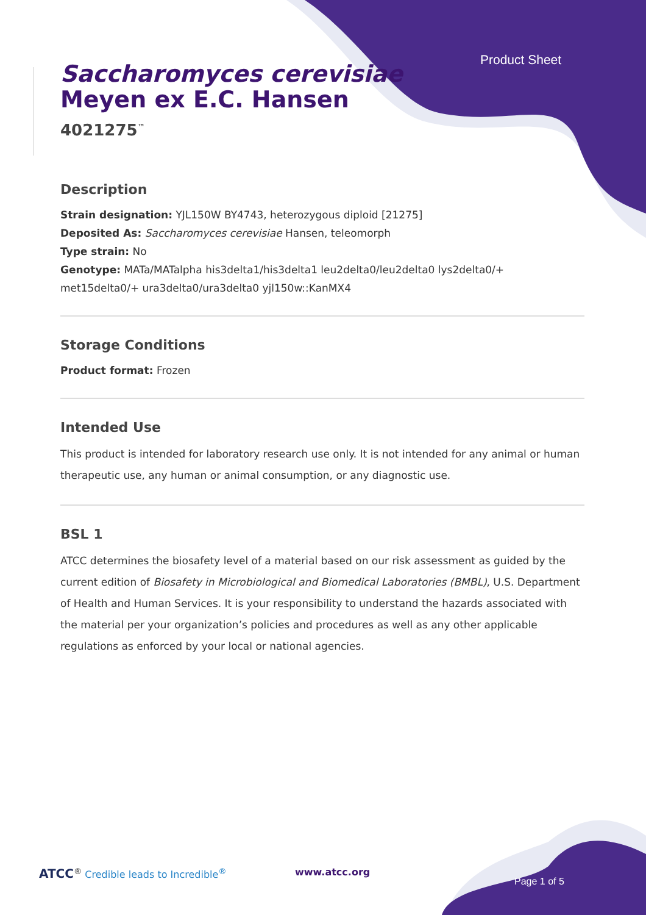Product Sheet
Saccharomyces cerevisiae
Meyen ex E.C. Hansen
4021275<sup>™</sup>
Description
Strain designation: YJL150W BY4743, heterozygous diploid [21275]
Deposited As: Saccharomyces cerevisiae Hansen, teleomorph
Type strain: No
Genotype: MATa/MATalpha his3delta1/his3delta1 leu2delta0/leu2delta0 lys2delta0/+ met15delta0/+ ura3delta0/ura3delta0 yjl150w::KanMX4
Storage Conditions
Product format: Frozen
Intended Use
This product is intended for laboratory research use only. It is not intended for any animal or human therapeutic use, any human or animal consumption, or any diagnostic use.
BSL 1
ATCC determines the biosafety level of a material based on our risk assessment as guided by the current edition of Biosafety in Microbiological and Biomedical Laboratories (BMBL), U.S. Department of Health and Human Services. It is your responsibility to understand the hazards associated with the material per your organization’s policies and procedures as well as any other applicable regulations as enforced by your local or national agencies.
ATCC<sup>®</sup> Credible leads to Incredible<sup>®</sup> www.atcc.org Page 1 of 5